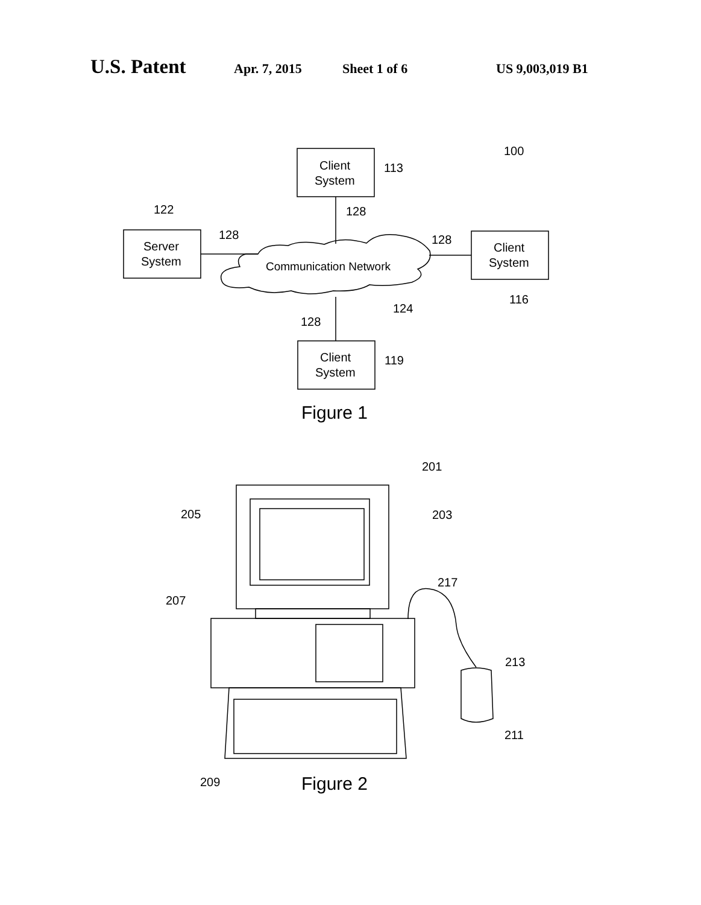U.S. Patent Apr. 7, 2015 Sheet 1 of 6 US 9,003,019 B1
Client
System
Server
System
Client
System
Client
System
Communication Network
100
113
122
128
128
128
116
124
128
119
Figure 1
201
205
203
217
207
213
211
209
Figure 2